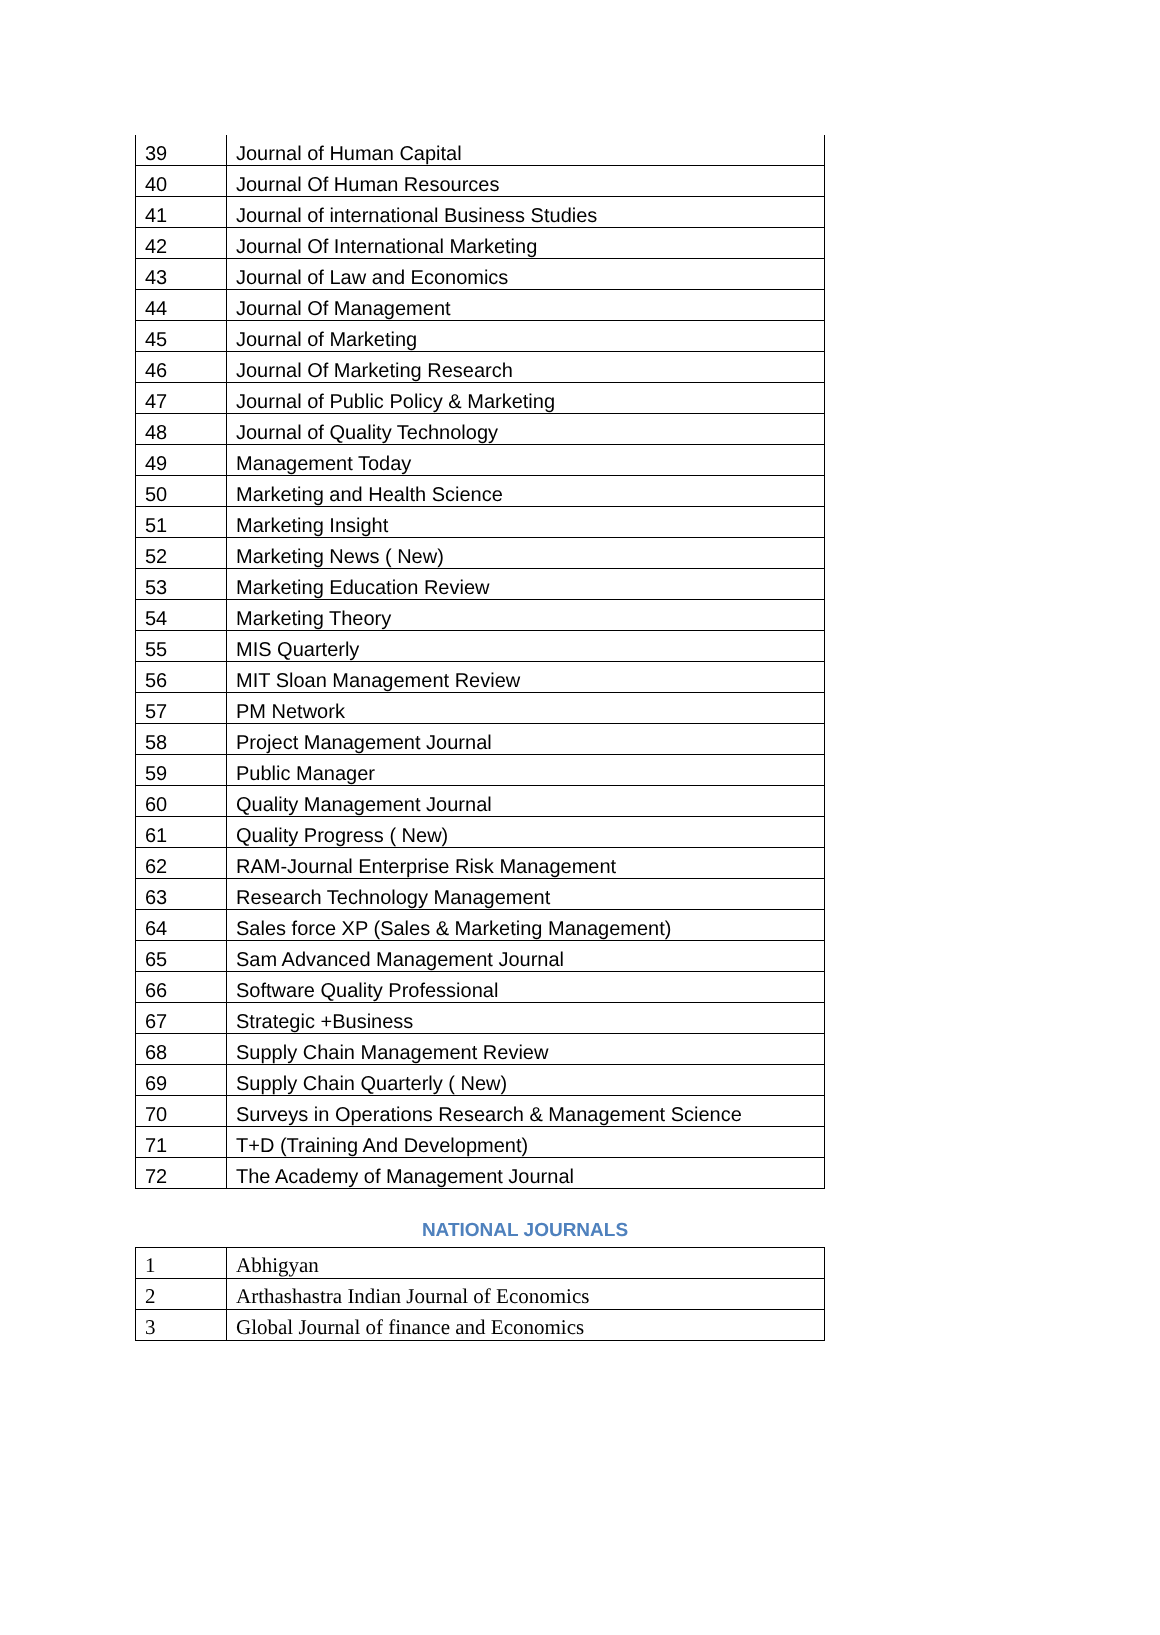| 39 | Journal of Human Capital |
| 40 | Journal Of Human Resources |
| 41 | Journal of international Business Studies |
| 42 | Journal Of International Marketing |
| 43 | Journal of Law and Economics |
| 44 | Journal Of Management |
| 45 | Journal of Marketing |
| 46 | Journal Of Marketing Research |
| 47 | Journal of Public Policy & Marketing |
| 48 | Journal of Quality Technology |
| 49 | Management Today |
| 50 | Marketing and Health Science |
| 51 | Marketing Insight |
| 52 | Marketing News ( New) |
| 53 | Marketing Education Review |
| 54 | Marketing Theory |
| 55 | MIS Quarterly |
| 56 | MIT Sloan Management Review |
| 57 | PM Network |
| 58 | Project Management Journal |
| 59 | Public Manager |
| 60 | Quality Management Journal |
| 61 | Quality Progress ( New) |
| 62 | RAM-Journal Enterprise Risk Management |
| 63 | Research Technology Management |
| 64 | Sales force XP (Sales & Marketing Management) |
| 65 | Sam Advanced Management Journal |
| 66 | Software Quality Professional |
| 67 | Strategic +Business |
| 68 | Supply Chain Management Review |
| 69 | Supply Chain Quarterly ( New) |
| 70 | Surveys in Operations Research & Management Science |
| 71 | T+D (Training And Development) |
| 72 | The Academy of Management Journal |
NATIONAL JOURNALS
| 1 | Abhigyan |
| 2 | Arthashastra Indian Journal of Economics |
| 3 | Global Journal of finance and Economics |